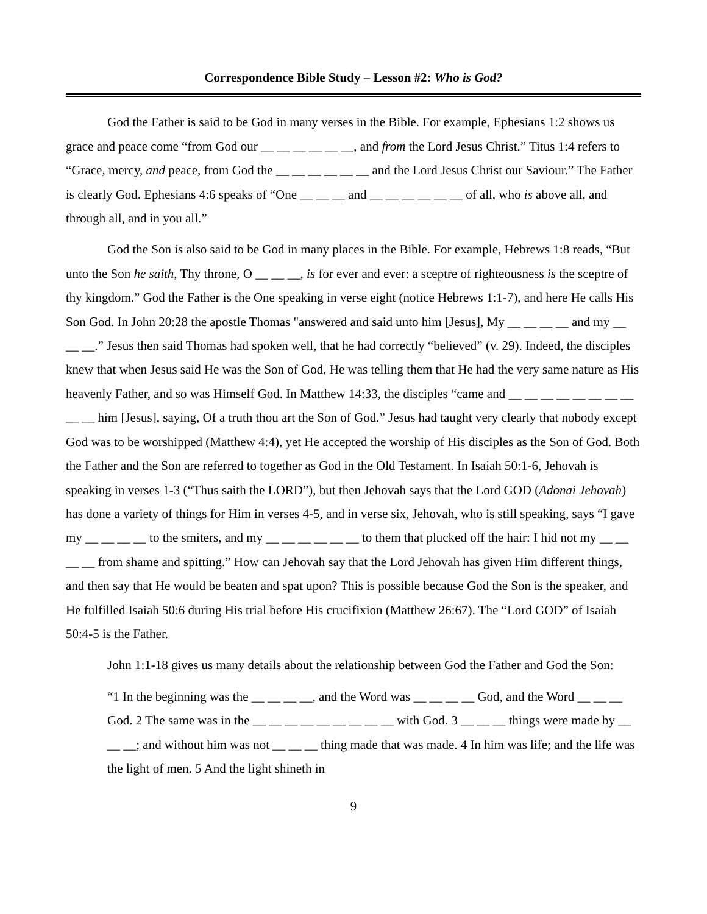Correspondence Bible Study – Lesson #2: Who is God?
God the Father is said to be God in many verses in the Bible. For example, Ephesians 1:2 shows us grace and peace come “from God our __ __ __ __ __ __, and from the Lord Jesus Christ.” Titus 1:4 refers to “Grace, mercy, and peace, from God the __ __ __ __ __ __ and the Lord Jesus Christ our Saviour.” The Father is clearly God. Ephesians 4:6 speaks of “One __ __ __ and __ __ __ __ __ __ of all, who is above all, and through all, and in you all.”
God the Son is also said to be God in many places in the Bible. For example, Hebrews 1:8 reads, “But unto the Son he saith, Thy throne, O __ __ __, is for ever and ever: a sceptre of righteousness is the sceptre of thy kingdom.” God the Father is the One speaking in verse eight (notice Hebrews 1:1-7), and here He calls His Son God. In John 20:28 the apostle Thomas "answered and said unto him [Jesus], My __ __ __ __ and my __ __ __.” Jesus then said Thomas had spoken well, that he had correctly “believed” (v. 29). Indeed, the disciples knew that when Jesus said He was the Son of God, He was telling them that He had the very same nature as His heavenly Father, and so was Himself God. In Matthew 14:33, the disciples “came and __ __ __ __ __ __ __ __ __ __ him [Jesus], saying, Of a truth thou art the Son of God.” Jesus had taught very clearly that nobody except God was to be worshipped (Matthew 4:4), yet He accepted the worship of His disciples as the Son of God. Both the Father and the Son are referred to together as God in the Old Testament. In Isaiah 50:1-6, Jehovah is speaking in verses 1-3 (“Thus saith the LORD”), but then Jehovah says that the Lord GOD (Adonai Jehovah) has done a variety of things for Him in verses 4-5, and in verse six, Jehovah, who is still speaking, says “I gave my __ __ __ __ to the smiters, and my __ __ __ __ __ __ to them that plucked off the hair: I hid not my __ __ __ __ from shame and spitting.” How can Jehovah say that the Lord Jehovah has given Him different things, and then say that He would be beaten and spat upon? This is possible because God the Son is the speaker, and He fulfilled Isaiah 50:6 during His trial before His crucifixion (Matthew 26:67). The “Lord GOD” of Isaiah 50:4-5 is the Father.
John 1:1-18 gives us many details about the relationship between God the Father and God the Son:
“1 In the beginning was the __ __ __ __, and the Word was __ __ __ __ God, and the Word __ __ __ God. 2 The same was in the __ __ __ __ __ __ __ __ __ with God. 3 __ __ __ things were made by __ __ __; and without him was not __ __ __ thing made that was made. 4 In him was life; and the life was the light of men. 5 And the light shineth in
9